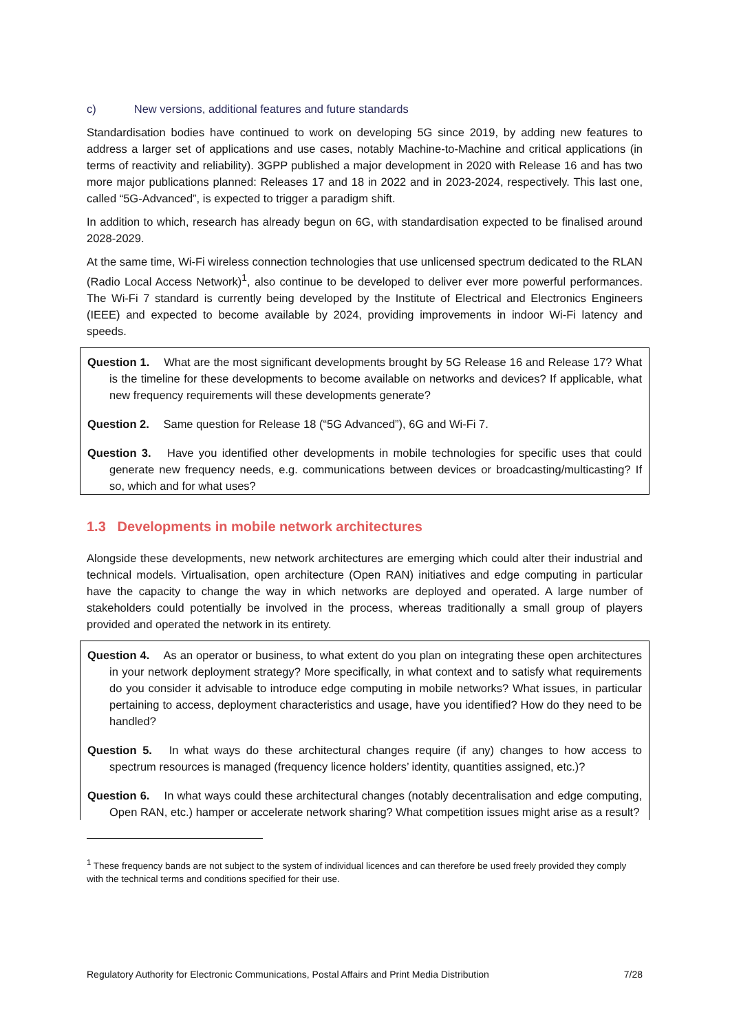c) New versions, additional features and future standards
Standardisation bodies have continued to work on developing 5G since 2019, by adding new features to address a larger set of applications and use cases, notably Machine-to-Machine and critical applications (in terms of reactivity and reliability). 3GPP published a major development in 2020 with Release 16 and has two more major publications planned: Releases 17 and 18 in 2022 and in 2023-2024, respectively. This last one, called “5G-Advanced”, is expected to trigger a paradigm shift.
In addition to which, research has already begun on 6G, with standardisation expected to be finalised around 2028-2029.
At the same time, Wi-Fi wireless connection technologies that use unlicensed spectrum dedicated to the RLAN (Radio Local Access Network)<sup>1</sup>, also continue to be developed to deliver ever more powerful performances. The Wi-Fi 7 standard is currently being developed by the Institute of Electrical and Electronics Engineers (IEEE) and expected to become available by 2024, providing improvements in indoor Wi-Fi latency and speeds.
Question 1. What are the most significant developments brought by 5G Release 16 and Release 17? What is the timeline for these developments to become available on networks and devices? If applicable, what new frequency requirements will these developments generate?
Question 2. Same question for Release 18 (“5G Advanced”), 6G and Wi-Fi 7.
Question 3. Have you identified other developments in mobile technologies for specific uses that could generate new frequency needs, e.g. communications between devices or broadcasting/multicasting? If so, which and for what uses?
1.3 Developments in mobile network architectures
Alongside these developments, new network architectures are emerging which could alter their industrial and technical models. Virtualisation, open architecture (Open RAN) initiatives and edge computing in particular have the capacity to change the way in which networks are deployed and operated. A large number of stakeholders could potentially be involved in the process, whereas traditionally a small group of players provided and operated the network in its entirety.
Question 4. As an operator or business, to what extent do you plan on integrating these open architectures in your network deployment strategy? More specifically, in what context and to satisfy what requirements do you consider it advisable to introduce edge computing in mobile networks? What issues, in particular pertaining to access, deployment characteristics and usage, have you identified? How do they need to be handled?
Question 5. In what ways do these architectural changes require (if any) changes to how access to spectrum resources is managed (frequency licence holders’ identity, quantities assigned, etc.)?
Question 6. In what ways could these architectural changes (notably decentralisation and edge computing, Open RAN, etc.) hamper or accelerate network sharing? What competition issues might arise as a result?
<sup>1</sup> These frequency bands are not subject to the system of individual licences and can therefore be used freely provided they comply with the technical terms and conditions specified for their use.
Regulatory Authority for Electronic Communications, Postal Affairs and Print Media Distribution 7/28